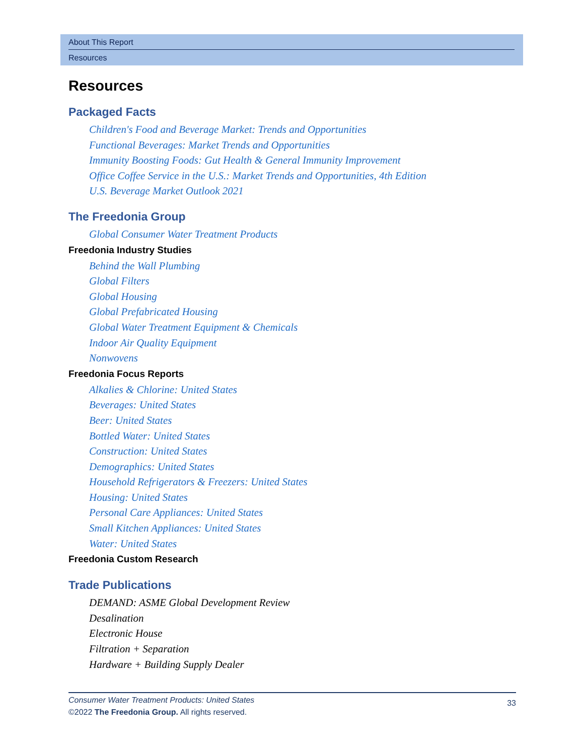About This Report
Resources
Resources
Packaged Facts
Children's Food and Beverage Market: Trends and Opportunities
Functional Beverages: Market Trends and Opportunities
Immunity Boosting Foods: Gut Health & General Immunity Improvement
Office Coffee Service in the U.S.: Market Trends and Opportunities, 4th Edition
U.S. Beverage Market Outlook 2021
The Freedonia Group
Global Consumer Water Treatment Products
Freedonia Industry Studies
Behind the Wall Plumbing
Global Filters
Global Housing
Global Prefabricated Housing
Global Water Treatment Equipment & Chemicals
Indoor Air Quality Equipment
Nonwovens
Freedonia Focus Reports
Alkalies & Chlorine: United States
Beverages: United States
Beer: United States
Bottled Water: United States
Construction: United States
Demographics: United States
Household Refrigerators & Freezers: United States
Housing: United States
Personal Care Appliances: United States
Small Kitchen Appliances: United States
Water: United States
Freedonia Custom Research
Trade Publications
DEMAND: ASME Global Development Review
Desalination
Electronic House
Filtration + Separation
Hardware + Building Supply Dealer
33 Consumer Water Treatment Products: United States
©2022 The Freedonia Group. All rights reserved.